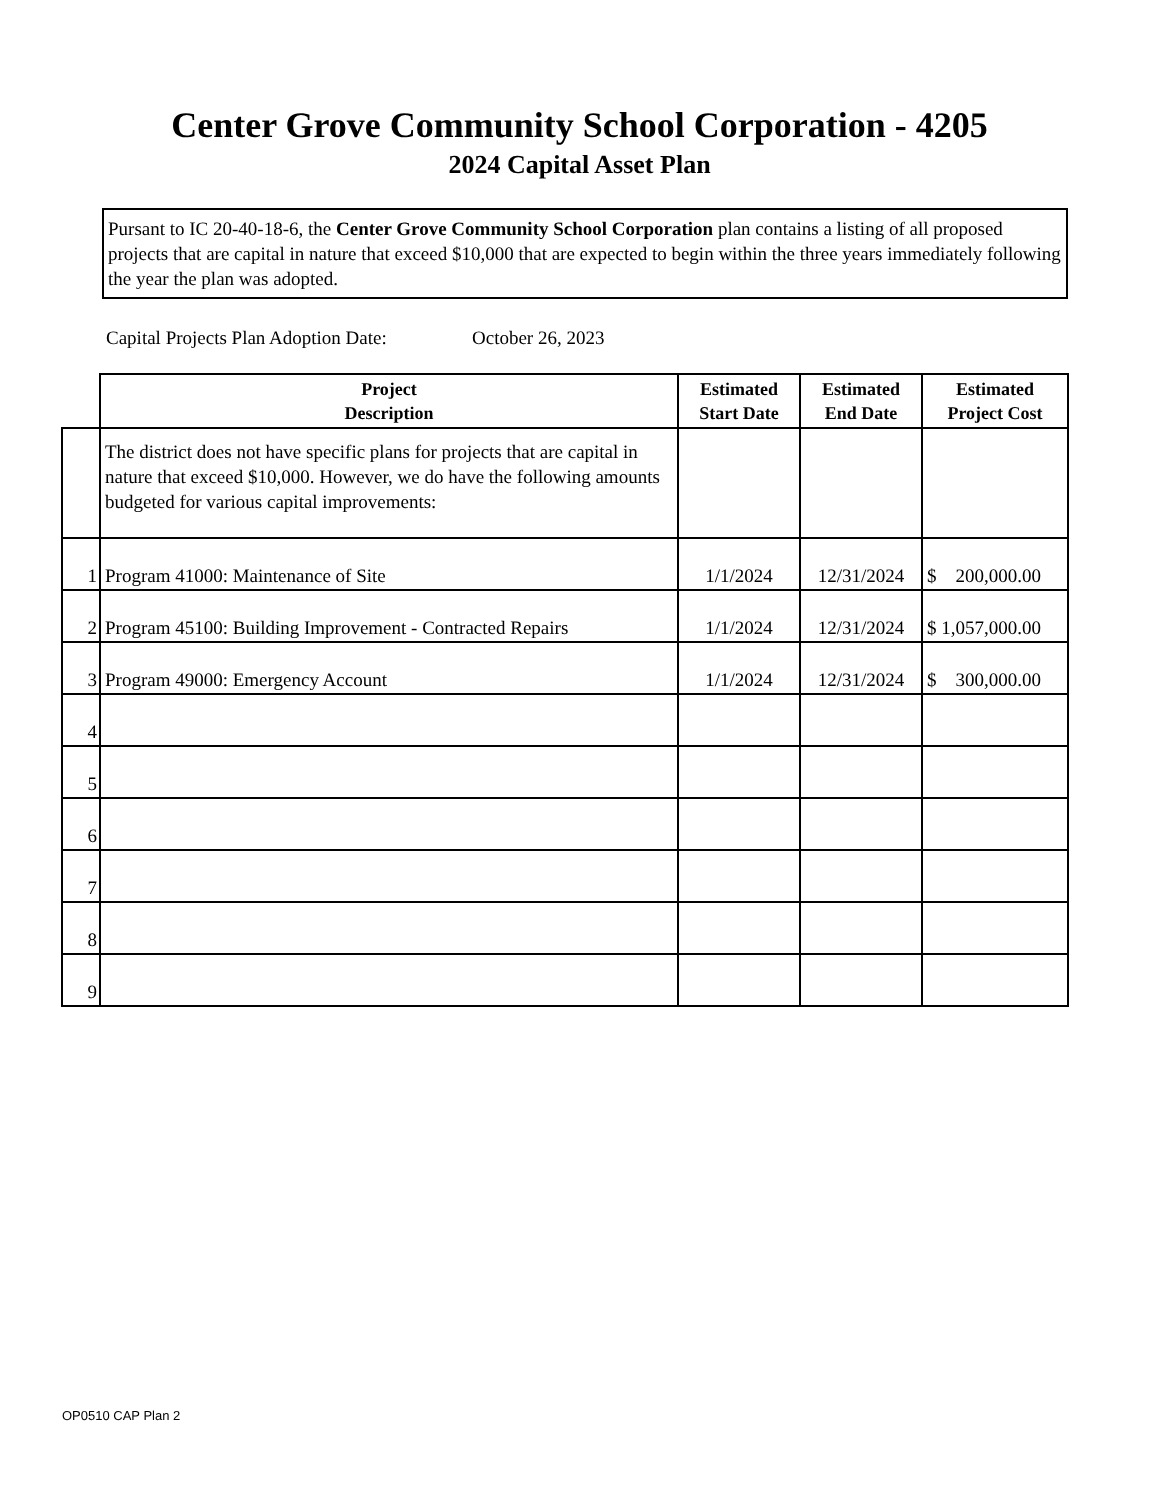Center Grove Community School Corporation - 4205
2024 Capital Asset Plan
Pursant to IC 20-40-18-6, the Center Grove Community School Corporation plan contains a listing of all proposed projects that are capital in nature that exceed $10,000 that are expected to begin within the three years immediately following the year the plan was adopted.
Capital Projects Plan Adoption Date: October 26, 2023
| | Project Description | Estimated Start Date | Estimated End Date | Estimated Project Cost |
| --- | --- | --- | --- | --- |
| | The district does not have specific plans for projects that are capital in nature that exceed $10,000. However, we do have the following amounts budgeted for various capital improvements: | | | |
| 1 | Program 41000: Maintenance of Site | 1/1/2024 | 12/31/2024 | $ 200,000.00 |
| 2 | Program 45100: Building Improvement - Contracted Repairs | 1/1/2024 | 12/31/2024 | $ 1,057,000.00 |
| 3 | Program 49000: Emergency Account | 1/1/2024 | 12/31/2024 | $ 300,000.00 |
| 4 | | | | |
| 5 | | | | |
| 6 | | | | |
| 7 | | | | |
| 8 | | | | |
| 9 | | | | |
OP0510 CAP Plan 2